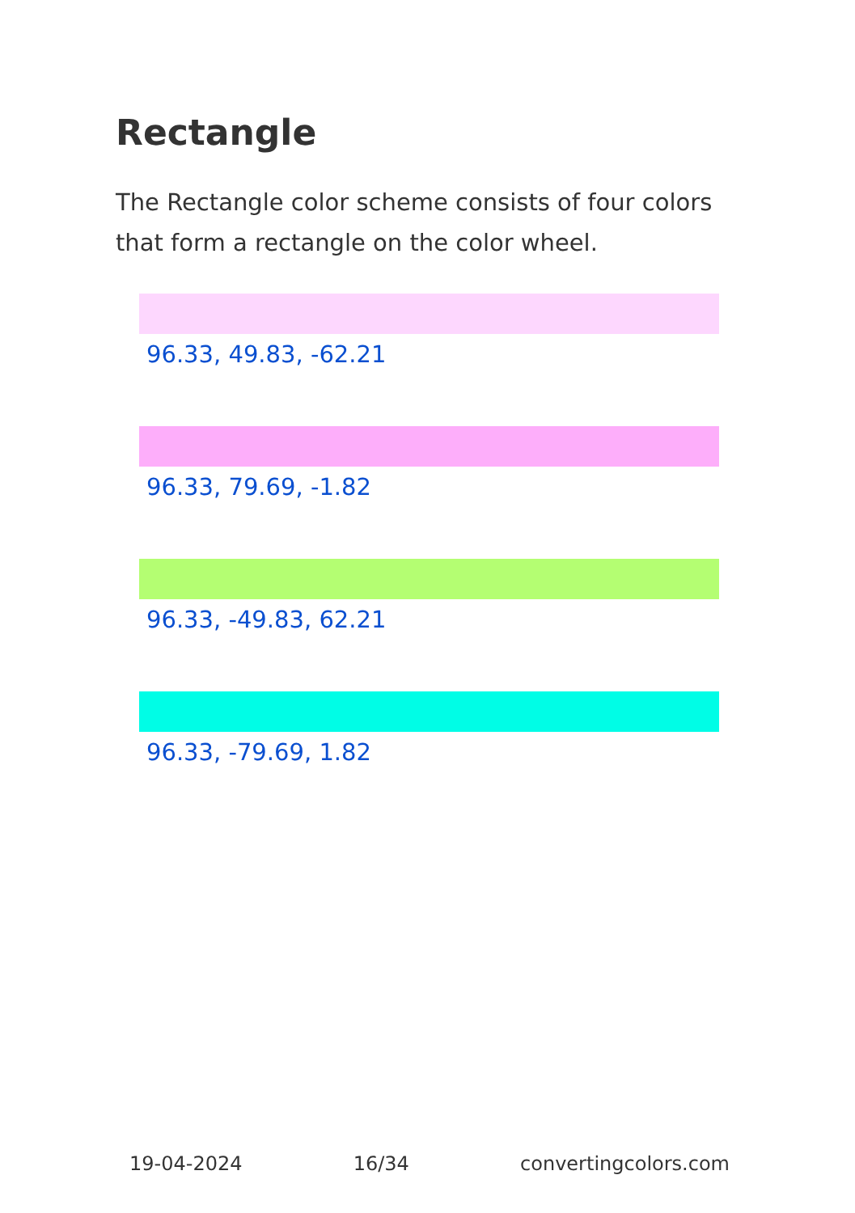Rectangle
The Rectangle color scheme consists of four colors that form a rectangle on the color wheel.
96.33, 49.83, -62.21
96.33, 79.69, -1.82
96.33, -49.83, 62.21
96.33, -79.69, 1.82
19-04-2024 16/34 convertingcolors.com